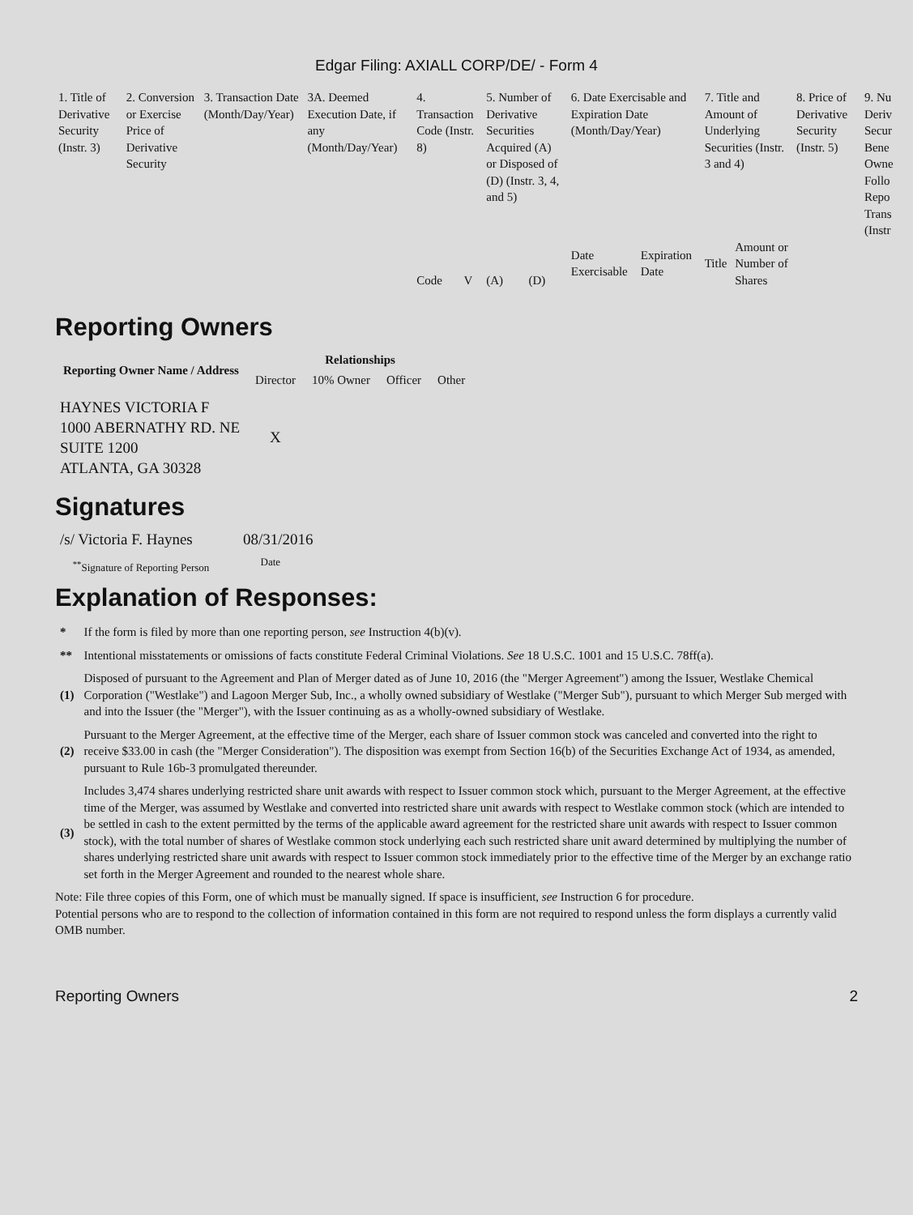Edgar Filing: AXIALL CORP/DE/ - Form 4
| 1. Title of Derivative Security (Instr. 3) | 2. Conversion or Exercise Price of Derivative Security | 3. Transaction Date (Month/Day/Year) | 3A. Deemed Execution Date, if any (Month/Day/Year) | 4. Transaction Code (Instr. 8) | | 5. Number of Derivative Securities Acquired (A) or Disposed of (D) (Instr. 3, 4, and 5) | | 6. Date Exercisable and Expiration Date (Month/Day/Year) | | 7. Title and Amount of Underlying Securities (Instr. 3 and 4) | | 8. Price of Derivative Security (Instr. 5) | 9. Nu Deriv Secur Bene Owne Follo Repo Trans (Instr |
| | | | | Code | V | (A) | (D) | Date Exercisable | Expiration Date | Title | Amount or Number of Shares | | |
Reporting Owners
| Reporting Owner Name / Address | Relationships | | | |
| --- | --- | --- | --- | --- |
| | Director | 10% Owner | Officer | Other |
| HAYNES VICTORIA F 1000 ABERNATHY RD. NE SUITE 1200 ATLANTA, GA 30328 | X | | | |
Signatures
| /s/ Victoria F. Haynes | 08/31/2016 |
| <sup>**</sup> Signature of Reporting Person | Date |
Explanation of Responses:
| * | If the form is filed by more than one reporting person, see Instruction 4(b)(v). |
| ** | Intentional misstatements or omissions of facts constitute Federal Criminal Violations. See 18 U.S.C. 1001 and 15 U.S.C. 78ff(a). |
| (1) | Disposed of pursuant to the Agreement and Plan of Merger dated as of June 10, 2016 (the "Merger Agreement") among the Issuer, Westlake Chemical Corporation ("Westlake") and Lagoon Merger Sub, Inc., a wholly owned subsidiary of Westlake ("Merger Sub"), pursuant to which Merger Sub merged with and into the Issuer (the "Merger"), with the Issuer continuing as as a wholly-owned subsidiary of Westlake. |
| (2) | Pursuant to the Merger Agreement, at the effective time of the Merger, each share of Issuer common stock was canceled and converted into the right to receive $33.00 in cash (the "Merger Consideration"). The disposition was exempt from Section 16(b) of the Securities Exchange Act of 1934, as amended, pursuant to Rule 16b-3 promulgated thereunder. |
| (3) | Includes 3,474 shares underlying restricted share unit awards with respect to Issuer common stock which, pursuant to the Merger Agreement, at the effective time of the Merger, was assumed by Westlake and converted into restricted share unit awards with respect to Westlake common stock (which are intended to be settled in cash to the extent permitted by the terms of the applicable award agreement for the restricted share unit awards with respect to Issuer common stock), with the total number of shares of Westlake common stock underlying each such restricted share unit award determined by multiplying the number of shares underlying restricted share unit awards with respect to Issuer common stock immediately prior to the effective time of the Merger by an exchange ratio set forth in the Merger Agreement and rounded to the nearest whole share. |
Note: File three copies of this Form, one of which must be manually signed. If space is insufficient, see Instruction 6 for procedure.
Potential persons who are to respond to the collection of information contained in this form are not required to respond unless the form displays a currently valid OMB number.
Reporting Owners 2